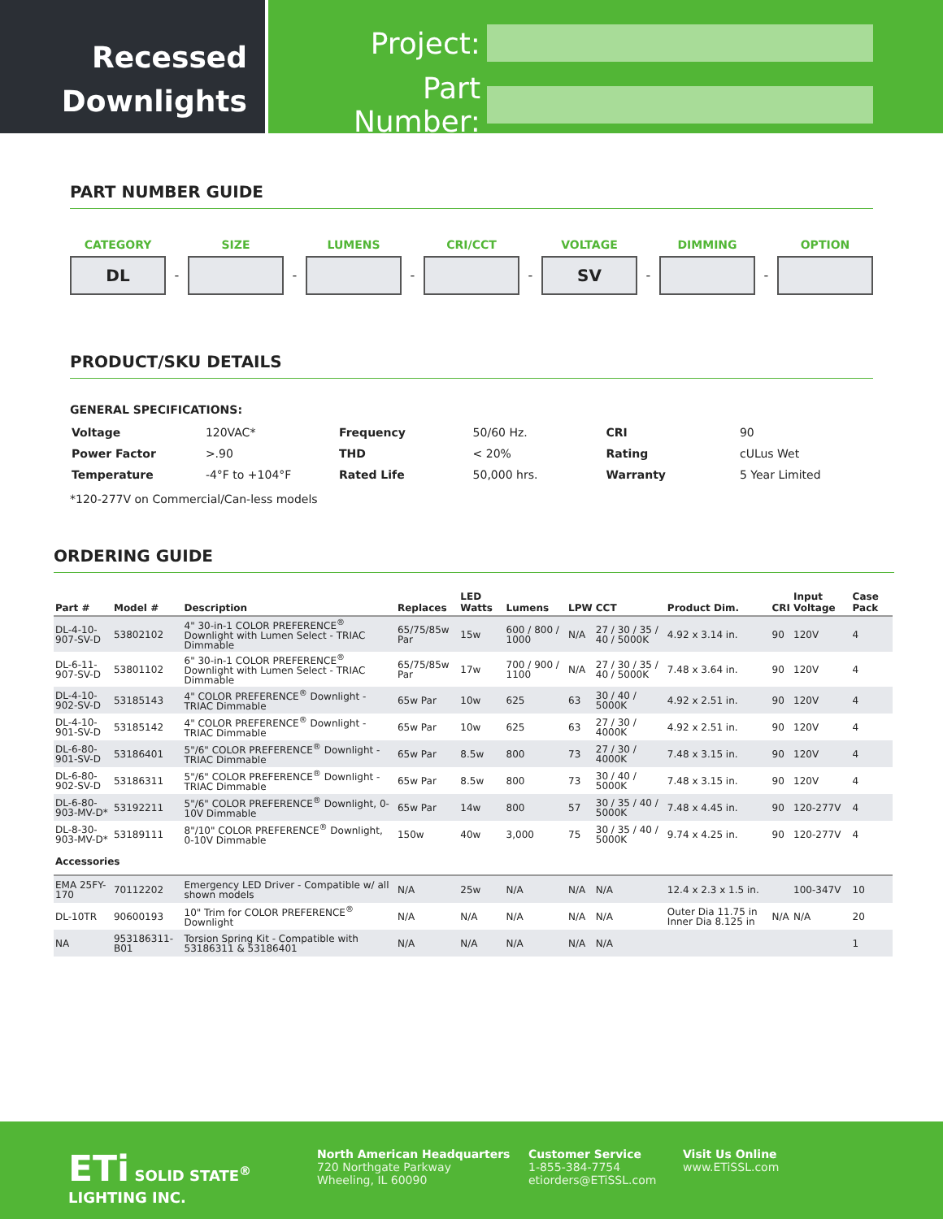Recessed
Downlights
Project:
Part Number:
PART NUMBER GUIDE
CATEGORY
DL
-
SIZE
-
LUMENS
-
CRI/CCT
-
VOLTAGE
SV
-
DIMMING
-
OPTION
PRODUCT/SKU DETAILS
GENERAL SPECIFICATIONS:
| Voltage | 120VAC* | Frequency | 50/60 Hz. | CRI | 90 |
| Power Factor | >.90 | THD | < 20% | Rating | cULus Wet |
| Temperature | -4°F to +104°F | Rated Life | 50,000 hrs. | Warranty | 5 Year Limited |
*120-277V on Commercial/Can-less models
ORDERING GUIDE
| Part # | Model # | Description | Replaces | LED Watts | Lumens | LPW | CCT | Product Dim. | CRI | Input Voltage | Case Pack |
| --- | --- | --- | --- | --- | --- | --- | --- | --- | --- | --- | --- |
| DL-4-10-907-SV-D | 53802102 | 4" 30-in-1 COLOR PREFERENCE<sup>®</sup> Downlight with Lumen Select - TRIAC Dimmable | 65/75/85w Par | 15w | 600 / 800 / 1000 | N/A | 27 / 30 / 35 / 40 / 5000K | 4.92 x 3.14 in. | 90 | 120V | 4 |
| DL-6-11-907-SV-D | 53801102 | 6" 30-in-1 COLOR PREFERENCE<sup>®</sup> Downlight with Lumen Select - TRIAC Dimmable | 65/75/85w Par | 17w | 700 / 900 / 1100 | N/A | 27 / 30 / 35 / 40 / 5000K | 7.48 x 3.64 in. | 90 | 120V | 4 |
| DL-4-10-902-SV-D | 53185143 | 4" COLOR PREFERENCE<sup>®</sup> Downlight - TRIAC Dimmable | 65w Par | 10w | 625 | 63 | 30 / 40 / 5000K | 4.92 x 2.51 in. | 90 | 120V | 4 |
| DL-4-10-901-SV-D | 53185142 | 4" COLOR PREFERENCE<sup>®</sup> Downlight - TRIAC Dimmable | 65w Par | 10w | 625 | 63 | 27 / 30 / 4000K | 4.92 x 2.51 in. | 90 | 120V | 4 |
| DL-6-80-901-SV-D | 53186401 | 5"/6" COLOR PREFERENCE<sup>®</sup> Downlight - TRIAC Dimmable | 65w Par | 8.5w | 800 | 73 | 27 / 30 / 4000K | 7.48 x 3.15 in. | 90 | 120V | 4 |
| DL-6-80-902-SV-D | 53186311 | 5"/6" COLOR PREFERENCE<sup>®</sup> Downlight - TRIAC Dimmable | 65w Par | 8.5w | 800 | 73 | 30 / 40 / 5000K | 7.48 x 3.15 in. | 90 | 120V | 4 |
| DL-6-80-903-MV-D* | 53192211 | 5"/6" COLOR PREFERENCE<sup>®</sup> Downlight, 0-10V Dimmable | 65w Par | 14w | 800 | 57 | 30 / 35 / 40 / 5000K | 7.48 x 4.45 in. | 90 | 120-277V | 4 |
| DL-8-30-903-MV-D* | 53189111 | 8"/10" COLOR PREFERENCE<sup>®</sup> Downlight, 0-10V Dimmable | 150w | 40w | 3,000 | 75 | 30 / 35 / 40 / 5000K | 9.74 x 4.25 in. | 90 | 120-277V | 4 |
| Accessories | | | | | | | | | | | |
| EMA 25FY-170 | 70112202 | Emergency LED Driver - Compatible w/ all shown models | N/A | 25w | N/A | N/A | N/A | 12.4 x 2.3 x 1.5 in. | | 100-347V | 10 |
| DL-10TR | 90600193 | 10" Trim for COLOR PREFERENCE<sup>®</sup> Downlight | N/A | N/A | N/A | N/A | N/A | Outer Dia 11.75 in Inner Dia 8.125 in | N/A | N/A | 20 |
| NA | 953186311-B01 | Torsion Spring Kit - Compatible with 53186311 & 53186401 | N/A | N/A | N/A | N/A | N/A | | | | 1 |
ETi SOLID STATE<sup>®</sup> LIGHTING INC.
North American Headquarters
720 Northgate Parkway
Wheeling, IL 60090
Customer Service
1-855-384-7754
etiorders@ETiSSL.com
Visit Us Online
www.ETiSSL.com